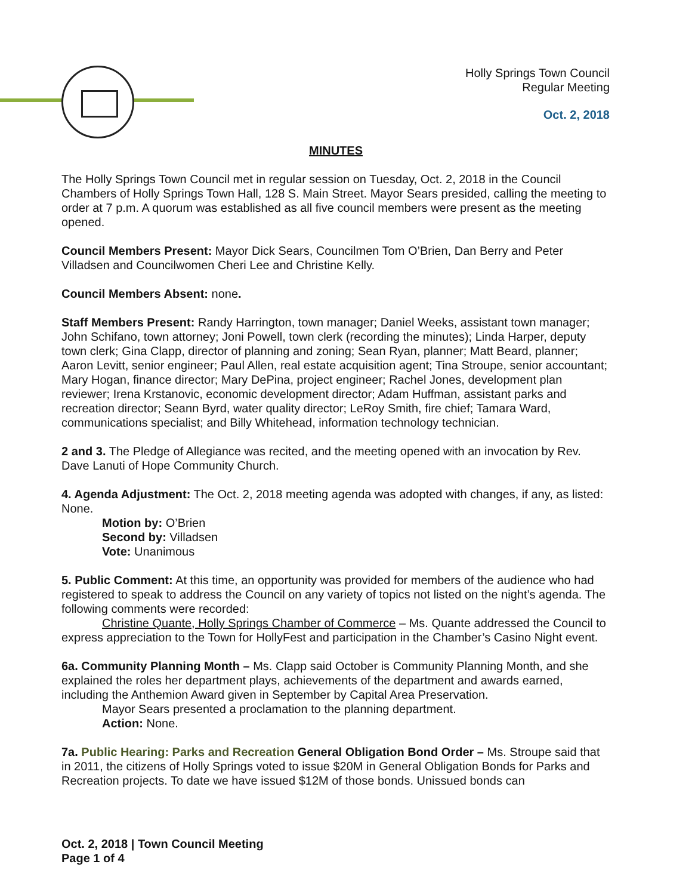Holly Springs Town Council
Regular Meeting
Oct. 2, 2018
MINUTES
The Holly Springs Town Council met in regular session on Tuesday, Oct. 2, 2018 in the Council Chambers of Holly Springs Town Hall, 128 S. Main Street. Mayor Sears presided, calling the meeting to order at 7 p.m. A quorum was established as all five council members were present as the meeting opened.
Council Members Present: Mayor Dick Sears, Councilmen Tom O’Brien, Dan Berry and Peter Villadsen and Councilwomen Cheri Lee and Christine Kelly.
Council Members Absent: none.
Staff Members Present: Randy Harrington, town manager; Daniel Weeks, assistant town manager; John Schifano, town attorney; Joni Powell, town clerk (recording the minutes); Linda Harper, deputy town clerk; Gina Clapp, director of planning and zoning; Sean Ryan, planner; Matt Beard, planner; Aaron Levitt, senior engineer; Paul Allen, real estate acquisition agent; Tina Stroupe, senior accountant; Mary Hogan, finance director; Mary DePina, project engineer; Rachel Jones, development plan reviewer; Irena Krstanovic, economic development director; Adam Huffman, assistant parks and recreation director; Seann Byrd, water quality director; LeRoy Smith, fire chief; Tamara Ward, communications specialist; and Billy Whitehead, information technology technician.
2 and 3. The Pledge of Allegiance was recited, and the meeting opened with an invocation by Rev. Dave Lanuti of Hope Community Church.
4. Agenda Adjustment: The Oct. 2, 2018 meeting agenda was adopted with changes, if any, as listed: None.
Motion by: O’Brien
Second by: Villadsen
Vote: Unanimous
5. Public Comment: At this time, an opportunity was provided for members of the audience who had registered to speak to address the Council on any variety of topics not listed on the night’s agenda. The following comments were recorded:
Christine Quante, Holly Springs Chamber of Commerce – Ms. Quante addressed the Council to express appreciation to the Town for HollyFest and participation in the Chamber’s Casino Night event.
6a. Community Planning Month – Ms. Clapp said October is Community Planning Month, and she explained the roles her department plays, achievements of the department and awards earned, including the Anthemion Award given in September by Capital Area Preservation.
Mayor Sears presented a proclamation to the planning department.
Action: None.
7a. Public Hearing: Parks and Recreation General Obligation Bond Order – Ms. Stroupe said that in 2011, the citizens of Holly Springs voted to issue $20M in General Obligation Bonds for Parks and Recreation projects. To date we have issued $12M of those bonds. Unissued bonds can
Oct. 2, 2018 | Town Council Meeting
Page 1 of 4